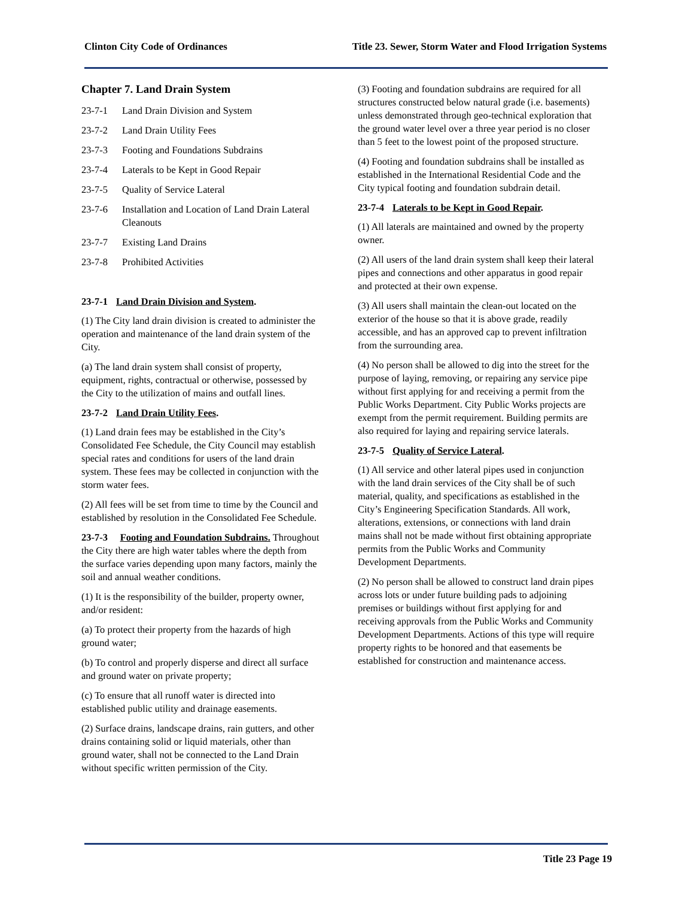Clinton City Code of Ordinances Title 23. Sewer, Storm Water and Flood Irrigation Systems
Chapter 7. Land Drain System
23-7-1 Land Drain Division and System
23-7-2 Land Drain Utility Fees
23-7-3 Footing and Foundations Subdrains
23-7-4 Laterals to be Kept in Good Repair
23-7-5 Quality of Service Lateral
23-7-6 Installation and Location of Land Drain Lateral Cleanouts
23-7-7 Existing Land Drains
23-7-8 Prohibited Activities
23-7-1 Land Drain Division and System.
(1) The City land drain division is created to administer the operation and maintenance of the land drain system of the City.
(a) The land drain system shall consist of property, equipment, rights, contractual or otherwise, possessed by the City to the utilization of mains and outfall lines.
23-7-2 Land Drain Utility Fees.
(1) Land drain fees may be established in the City’s Consolidated Fee Schedule, the City Council may establish special rates and conditions for users of the land drain system. These fees may be collected in conjunction with the storm water fees.
(2) All fees will be set from time to time by the Council and established by resolution in the Consolidated Fee Schedule.
23-7-3 Footing and Foundation Subdrains. Throughout the City there are high water tables where the depth from the surface varies depending upon many factors, mainly the soil and annual weather conditions.
(1) It is the responsibility of the builder, property owner, and/or resident:
(a) To protect their property from the hazards of high ground water;
(b) To control and properly disperse and direct all surface and ground water on private property;
(c) To ensure that all runoff water is directed into established public utility and drainage easements.
(2) Surface drains, landscape drains, rain gutters, and other drains containing solid or liquid materials, other than ground water, shall not be connected to the Land Drain without specific written permission of the City.
(3) Footing and foundation subdrains are required for all structures constructed below natural grade (i.e. basements) unless demonstrated through geo-technical exploration that the ground water level over a three year period is no closer than 5 feet to the lowest point of the proposed structure.
(4) Footing and foundation subdrains shall be installed as established in the International Residential Code and the City typical footing and foundation subdrain detail.
23-7-4 Laterals to be Kept in Good Repair.
(1) All laterals are maintained and owned by the property owner.
(2) All users of the land drain system shall keep their lateral pipes and connections and other apparatus in good repair and protected at their own expense.
(3) All users shall maintain the clean-out located on the exterior of the house so that it is above grade, readily accessible, and has an approved cap to prevent infiltration from the surrounding area.
(4) No person shall be allowed to dig into the street for the purpose of laying, removing, or repairing any service pipe without first applying for and receiving a permit from the Public Works Department. City Public Works projects are exempt from the permit requirement. Building permits are also required for laying and repairing service laterals.
23-7-5 Quality of Service Lateral.
(1) All service and other lateral pipes used in conjunction with the land drain services of the City shall be of such material, quality, and specifications as established in the City’s Engineering Specification Standards. All work, alterations, extensions, or connections with land drain mains shall not be made without first obtaining appropriate permits from the Public Works and Community Development Departments.
(2) No person shall be allowed to construct land drain pipes across lots or under future building pads to adjoining premises or buildings without first applying for and receiving approvals from the Public Works and Community Development Departments. Actions of this type will require property rights to be honored and that easements be established for construction and maintenance access.
Title 23 Page 19